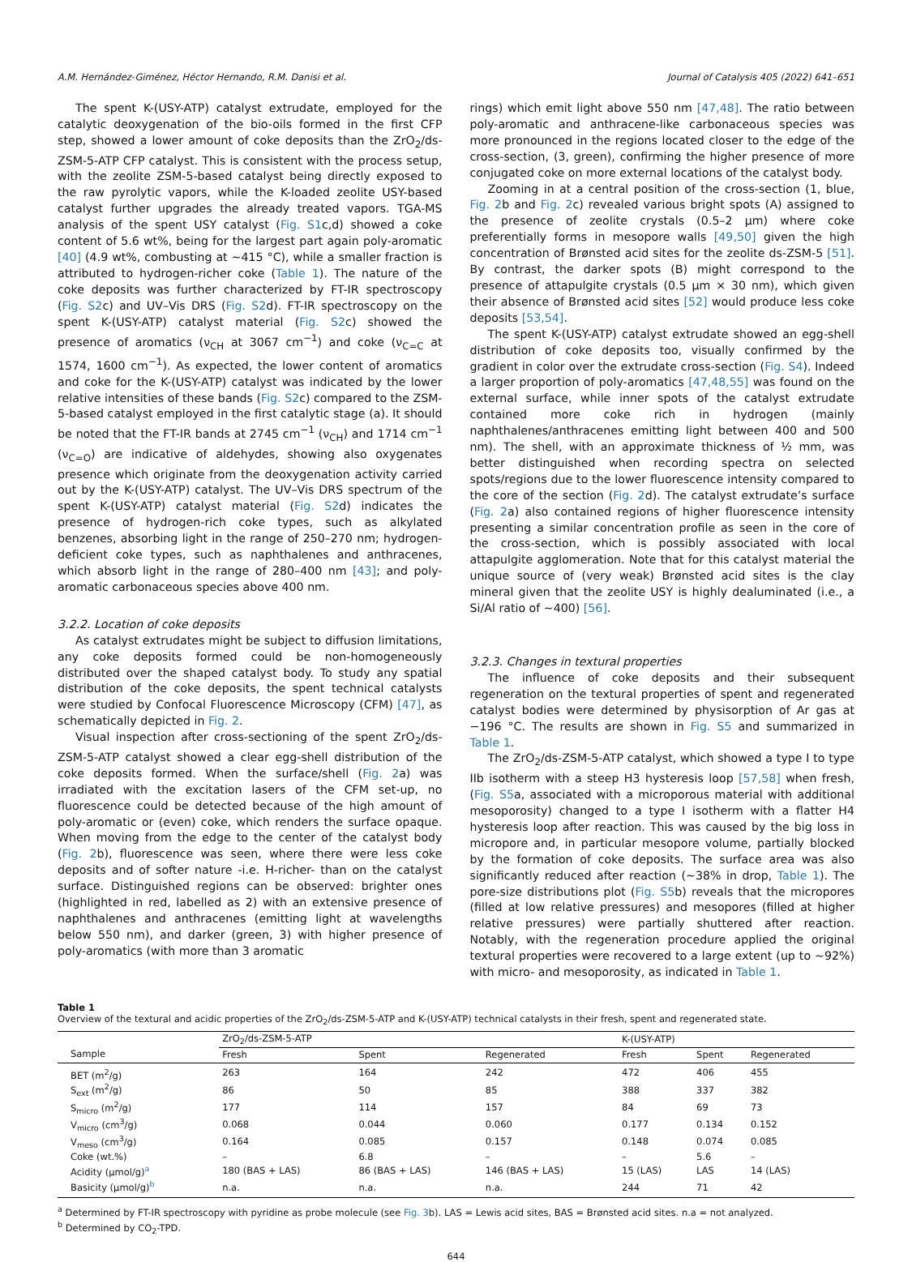A.M. Hernández-Giménez, Héctor Hernando, R.M. Danisi et al. Journal of Catalysis 405 (2022) 641–651
The spent K-(USY-ATP) catalyst extrudate, employed for the catalytic deoxygenation of the bio-oils formed in the first CFP step, showed a lower amount of coke deposits than the ZrO<sub>2</sub>/ds-ZSM-5-ATP CFP catalyst. This is consistent with the process setup, with the zeolite ZSM-5-based catalyst being directly exposed to the raw pyrolytic vapors, while the K-loaded zeolite USY-based catalyst further upgrades the already treated vapors. TGA-MS analysis of the spent USY catalyst (Fig. S1c,d) showed a coke content of 5.6 wt%, being for the largest part again poly-aromatic [40] (4.9 wt%, combusting at ~415 °C), while a smaller fraction is attributed to hydrogen-richer coke (Table 1). The nature of the coke deposits was further characterized by FT-IR spectroscopy (Fig. S2c) and UV–Vis DRS (Fig. S2d). FT-IR spectroscopy on the spent K-(USY-ATP) catalyst material (Fig. S2c) showed the presence of aromatics (ν<sub>CH</sub> at 3067 cm<sup>−1</sup>) and coke (ν<sub>C=C</sub> at 1574, 1600 cm<sup>−1</sup>). As expected, the lower content of aromatics and coke for the K-(USY-ATP) catalyst was indicated by the lower relative intensities of these bands (Fig. S2c) compared to the ZSM-5-based catalyst employed in the first catalytic stage (a). It should be noted that the FT-IR bands at 2745 cm<sup>−1</sup> (ν<sub>CH</sub>) and 1714 cm<sup>−1</sup> (ν<sub>C=O</sub>) are indicative of aldehydes, showing also oxygenates presence which originate from the deoxygenation activity carried out by the K-(USY-ATP) catalyst. The UV–Vis DRS spectrum of the spent K-(USY-ATP) catalyst material (Fig. S2d) indicates the presence of hydrogen-rich coke types, such as alkylated benzenes, absorbing light in the range of 250–270 nm; hydrogen-deficient coke types, such as naphthalenes and anthracenes, which absorb light in the range of 280–400 nm [43]; and poly-aromatic carbonaceous species above 400 nm.
3.2.2. Location of coke deposits
As catalyst extrudates might be subject to diffusion limitations, any coke deposits formed could be non-homogeneously distributed over the shaped catalyst body. To study any spatial distribution of the coke deposits, the spent technical catalysts were studied by Confocal Fluorescence Microscopy (CFM) [47], as schematically depicted in Fig. 2.
Visual inspection after cross-sectioning of the spent ZrO<sub>2</sub>/ds-ZSM-5-ATP catalyst showed a clear egg-shell distribution of the coke deposits formed. When the surface/shell (Fig. 2a) was irradiated with the excitation lasers of the CFM set-up, no fluorescence could be detected because of the high amount of poly-aromatic or (even) coke, which renders the surface opaque. When moving from the edge to the center of the catalyst body (Fig. 2b), fluorescence was seen, where there were less coke deposits and of softer nature -i.e. H-richer- than on the catalyst surface. Distinguished regions can be observed: brighter ones (highlighted in red, labelled as 2) with an extensive presence of naphthalenes and anthracenes (emitting light at wavelengths below 550 nm), and darker (green, 3) with higher presence of poly-aromatics (with more than 3 aromatic
rings) which emit light above 550 nm [47,48]. The ratio between poly-aromatic and anthracene-like carbonaceous species was more pronounced in the regions located closer to the edge of the cross-section, (3, green), confirming the higher presence of more conjugated coke on more external locations of the catalyst body.
Zooming in at a central position of the cross-section (1, blue, Fig. 2b and Fig. 2c) revealed various bright spots (A) assigned to the presence of zeolite crystals (0.5–2 μm) where coke preferentially forms in mesopore walls [49,50] given the high concentration of Brønsted acid sites for the zeolite ds-ZSM-5 [51]. By contrast, the darker spots (B) might correspond to the presence of attapulgite crystals (0.5 μm × 30 nm), which given their absence of Brønsted acid sites [52] would produce less coke deposits [53,54].
The spent K-(USY-ATP) catalyst extrudate showed an egg-shell distribution of coke deposits too, visually confirmed by the gradient in color over the extrudate cross-section (Fig. S4). Indeed a larger proportion of poly-aromatics [47,48,55] was found on the external surface, while inner spots of the catalyst extrudate contained more coke rich in hydrogen (mainly naphthalenes/anthracenes emitting light between 400 and 500 nm). The shell, with an approximate thickness of ½ mm, was better distinguished when recording spectra on selected spots/regions due to the lower fluorescence intensity compared to the core of the section (Fig. 2d). The catalyst extrudate’s surface (Fig. 2a) also contained regions of higher fluorescence intensity presenting a similar concentration profile as seen in the core of the cross-section, which is possibly associated with local attapulgite agglomeration. Note that for this catalyst material the unique source of (very weak) Brønsted acid sites is the clay mineral given that the zeolite USY is highly dealuminated (i.e., a Si/Al ratio of ~400) [56].
3.2.3. Changes in textural properties
The influence of coke deposits and their subsequent regeneration on the textural properties of spent and regenerated catalyst bodies were determined by physisorption of Ar gas at −196 °C. The results are shown in Fig. S5 and summarized in Table 1.
The ZrO<sub>2</sub>/ds-ZSM-5-ATP catalyst, which showed a type I to type IIb isotherm with a steep H3 hysteresis loop [57,58] when fresh, (Fig. S5a, associated with a microporous material with additional mesoporosity) changed to a type I isotherm with a flatter H4 hysteresis loop after reaction. This was caused by the big loss in micropore and, in particular mesopore volume, partially blocked by the formation of coke deposits. The surface area was also significantly reduced after reaction (~38% in drop, Table 1). The pore-size distributions plot (Fig. S5b) reveals that the micropores (filled at low relative pressures) and mesopores (filled at higher relative pressures) were partially shuttered after reaction. Notably, with the regeneration procedure applied the original textural properties were recovered to a large extent (up to ~92%) with micro- and mesoporosity, as indicated in Table 1.
Table 1
Overview of the textural and acidic properties of the ZrO<sub>2</sub>/ds-ZSM-5-ATP and K-(USY-ATP) technical catalysts in their fresh, spent and regenerated state.
| | ZrO<sub>2</sub>/ds-ZSM-5-ATP | | | K-(USY-ATP) | | |
| --- | --- | --- | --- | --- | --- | --- |
| Sample | Fresh | Spent | Regenerated | Fresh | Spent | Regenerated |
| BET (m<sup>2</sup>/g) | 263 | 164 | 242 | 472 | 406 | 455 |
| S<sub>ext</sub> (m<sup>2</sup>/g) | 86 | 50 | 85 | 388 | 337 | 382 |
| S<sub>micro</sub> (m<sup>2</sup>/g) | 177 | 114 | 157 | 84 | 69 | 73 |
| V<sub>micro</sub> (cm<sup>3</sup>/g) | 0.068 | 0.044 | 0.060 | 0.177 | 0.134 | 0.152 |
| V<sub>meso</sub> (cm<sup>3</sup>/g) | 0.164 | 0.085 | 0.157 | 0.148 | 0.074 | 0.085 |
| Coke (wt.%) | – | 6.8 | – | – | 5.6 | – |
| Acidity (μmol/g)<sup>a</sup> | 180 (BAS + LAS) | 86 (BAS + LAS) | 146 (BAS + LAS) | 15 (LAS) | LAS | 14 (LAS) |
| Basicity (μmol/g)<sup>b</sup> | n.a. | n.a. | n.a. | 244 | 71 | 42 |
<sup>a</sup> Determined by FT-IR spectroscopy with pyridine as probe molecule (see Fig. 3b). LAS = Lewis acid sites, BAS = Brønsted acid sites. n.a = not analyzed.
<sup>b</sup> Determined by CO<sub>2</sub>-TPD.
644